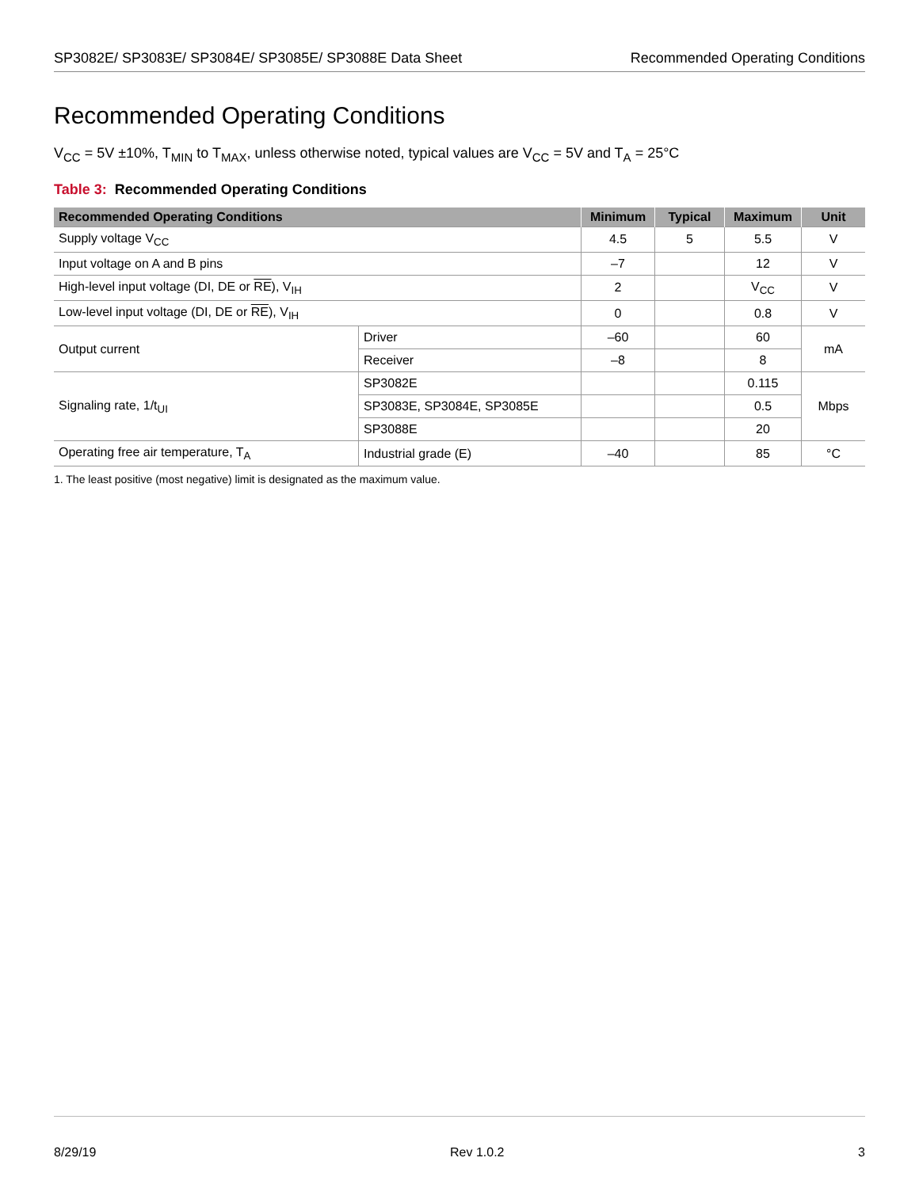SP3082E/ SP3083E/ SP3084E/ SP3085E/ SP3088E Data Sheet Recommended Operating Conditions
Recommended Operating Conditions
V<sub>CC</sub> = 5V ±10%, T<sub>MIN</sub> to T<sub>MAX</sub>, unless otherwise noted, typical values are V<sub>CC</sub> = 5V and T<sub>A</sub> = 25°C
Table 3: Recommended Operating Conditions
| Recommended Operating Conditions | | Minimum | Typical | Maximum | Unit |
| --- | --- | --- | --- | --- | --- |
| Supply voltage V<sub>CC</sub> | | 4.5 | 5 | 5.5 | V |
| Input voltage on A and B pins | | –7 | | 12 | V |
| High-level input voltage (DI, DE or RE ), V<sub>IH</sub> | | 2 | | V<sub>CC</sub> | V |
| Low-level input voltage (DI, DE or RE ), V<sub>IH</sub> | | 0 | | 0.8 | V |
| Output current | Driver | –60 | | 60 | mA |
| | Receiver | –8 | | 8 | |
| Signaling rate, 1/t<sub>UI</sub> | SP3082E | | | 0.115 | Mbps |
| | SP3083E, SP3084E, SP3085E | | | 0.5 | |
| | SP3088E | | | 20 | |
| Operating free air temperature, T<sub>A</sub> | Industrial grade (E) | –40 | | 85 | °C |
1. The least positive (most negative) limit is designated as the maximum value.
8/29/19 Rev 1.0.2 3